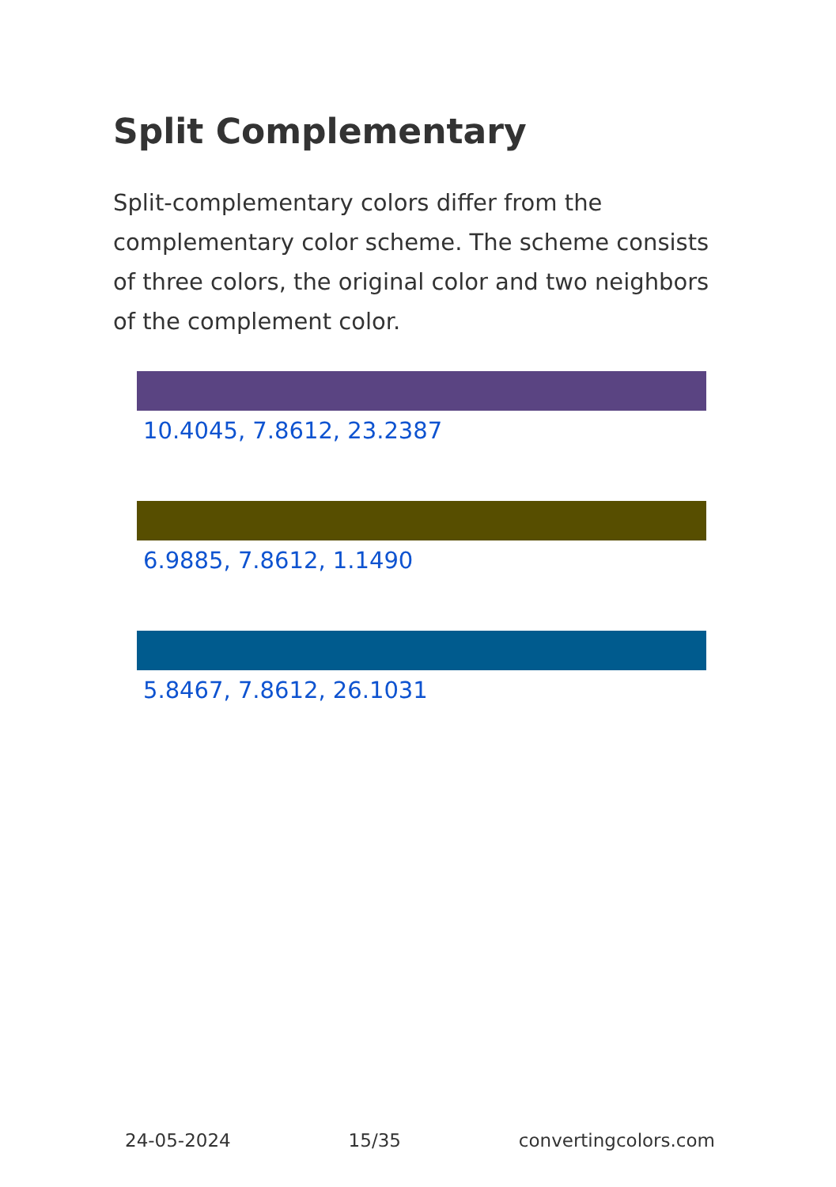Split Complementary
Split-complementary colors differ from the complementary color scheme. The scheme consists of three colors, the original color and two neighbors of the complement color.
10.4045, 7.8612, 23.2387
6.9885, 7.8612, 1.1490
5.8467, 7.8612, 26.1031
24-05-2024 15/35 convertingcolors.com